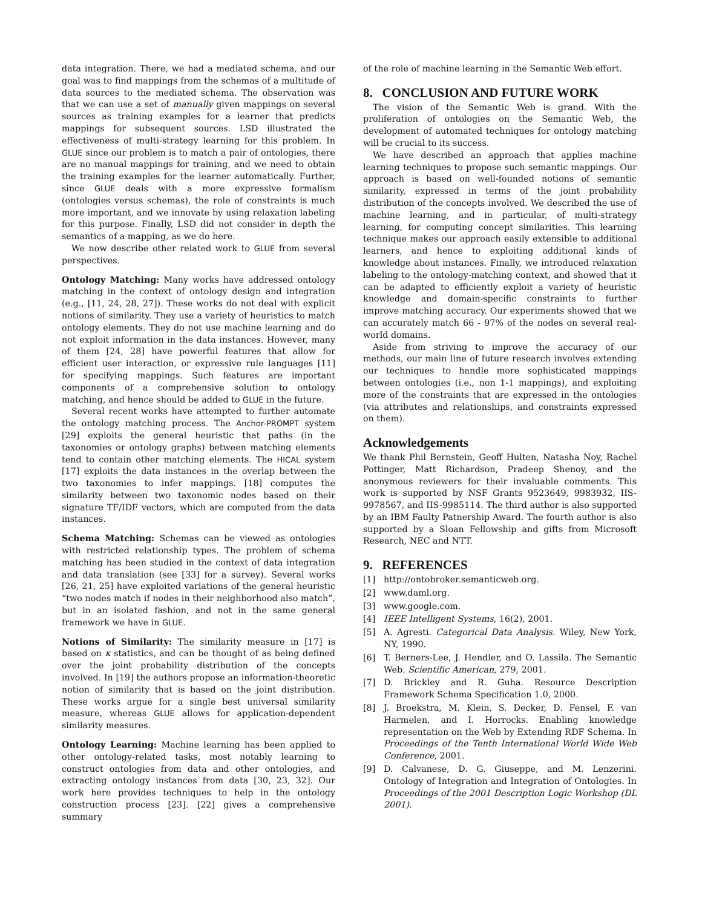data integration. There, we had a mediated schema, and our goal was to find mappings from the schemas of a multitude of data sources to the mediated schema. The observation was that we can use a set of manually given mappings on several sources as training examples for a learner that predicts mappings for subsequent sources. LSD illustrated the effectiveness of multi-strategy learning for this problem. In GLUE since our problem is to match a pair of ontologies, there are no manual mappings for training, and we need to obtain the training examples for the learner automatically. Further, since GLUE deals with a more expressive formalism (ontologies versus schemas), the role of constraints is much more important, and we innovate by using relaxation labeling for this purpose. Finally, LSD did not consider in depth the semantics of a mapping, as we do here.
We now describe other related work to GLUE from several perspectives.
Ontology Matching: Many works have addressed ontology matching in the context of ontology design and integration (e.g., [11, 24, 28, 27]). These works do not deal with explicit notions of similarity. They use a variety of heuristics to match ontology elements. They do not use machine learning and do not exploit information in the data instances. However, many of them [24, 28] have powerful features that allow for efficient user interaction, or expressive rule languages [11] for specifying mappings. Such features are important components of a comprehensive solution to ontology matching, and hence should be added to GLUE in the future.
Several recent works have attempted to further automate the ontology matching process. The Anchor-PROMPT system [29] exploits the general heuristic that paths (in the taxonomies or ontology graphs) between matching elements tend to contain other matching elements. The HICAL system [17] exploits the data instances in the overlap between the two taxonomies to infer mappings. [18] computes the similarity between two taxonomic nodes based on their signature TF/IDF vectors, which are computed from the data instances.
Schema Matching: Schemas can be viewed as ontologies with restricted relationship types. The problem of schema matching has been studied in the context of data integration and data translation (see [33] for a survey). Several works [26, 21, 25] have exploited variations of the general heuristic “two nodes match if nodes in their neighborhood also match”, but in an isolated fashion, and not in the same general framework we have in GLUE.
Notions of Similarity: The similarity measure in [17] is based on κ statistics, and can be thought of as being defined over the joint probability distribution of the concepts involved. In [19] the authors propose an information-theoretic notion of similarity that is based on the joint distribution. These works argue for a single best universal similarity measure, whereas GLUE allows for application-dependent similarity measures.
Ontology Learning: Machine learning has been applied to other ontology-related tasks, most notably learning to construct ontologies from data and other ontologies, and extracting ontology instances from data [30, 23, 32]. Our work here provides techniques to help in the ontology construction process [23]. [22] gives a comprehensive summary
of the role of machine learning in the Semantic Web effort.
8. CONCLUSION AND FUTURE WORK
The vision of the Semantic Web is grand. With the proliferation of ontologies on the Semantic Web, the development of automated techniques for ontology matching will be crucial to its success.
We have described an approach that applies machine learning techniques to propose such semantic mappings. Our approach is based on well-founded notions of semantic similarity, expressed in terms of the joint probability distribution of the concepts involved. We described the use of machine learning, and in particular, of multi-strategy learning, for computing concept similarities. This learning technique makes our approach easily extensible to additional learners, and hence to exploiting additional kinds of knowledge about instances. Finally, we introduced relaxation labeling to the ontology-matching context, and showed that it can be adapted to efficiently exploit a variety of heuristic knowledge and domain-specific constraints to further improve matching accuracy. Our experiments showed that we can accurately match 66 - 97% of the nodes on several real-world domains.
Aside from striving to improve the accuracy of our methods, our main line of future research involves extending our techniques to handle more sophisticated mappings between ontologies (i.e., non 1-1 mappings), and exploiting more of the constraints that are expressed in the ontologies (via attributes and relationships, and constraints expressed on them).
Acknowledgements
We thank Phil Bernstein, Geoff Hulten, Natasha Noy, Rachel Pottinger, Matt Richardson, Pradeep Shenoy, and the anonymous reviewers for their invaluable comments. This work is supported by NSF Grants 9523649, 9983932, IIS-9978567, and IIS-9985114. The third author is also supported by an IBM Faulty Patnership Award. The fourth author is also supported by a Sloan Fellowship and gifts from Microsoft Research, NEC and NTT.
9. REFERENCES
[1] http://ontobroker.semanticweb.org.
[2] www.daml.org.
[3] www.google.com.
[4] IEEE Intelligent Systems, 16(2), 2001.
[5] A. Agresti. Categorical Data Analysis. Wiley, New York, NY, 1990.
[6] T. Berners-Lee, J. Hendler, and O. Lassila. The Semantic Web. Scientific American, 279, 2001.
[7] D. Brickley and R. Guha. Resource Description Framework Schema Specification 1.0, 2000.
[8] J. Broekstra, M. Klein, S. Decker, D. Fensel, F. van Harmelen, and I. Horrocks. Enabling knowledge representation on the Web by Extending RDF Schema. In Proceedings of the Tenth International World Wide Web Conference, 2001.
[9] D. Calvanese, D. G. Giuseppe, and M. Lenzerini. Ontology of Integration and Integration of Ontologies. In Proceedings of the 2001 Description Logic Workshop (DL 2001).